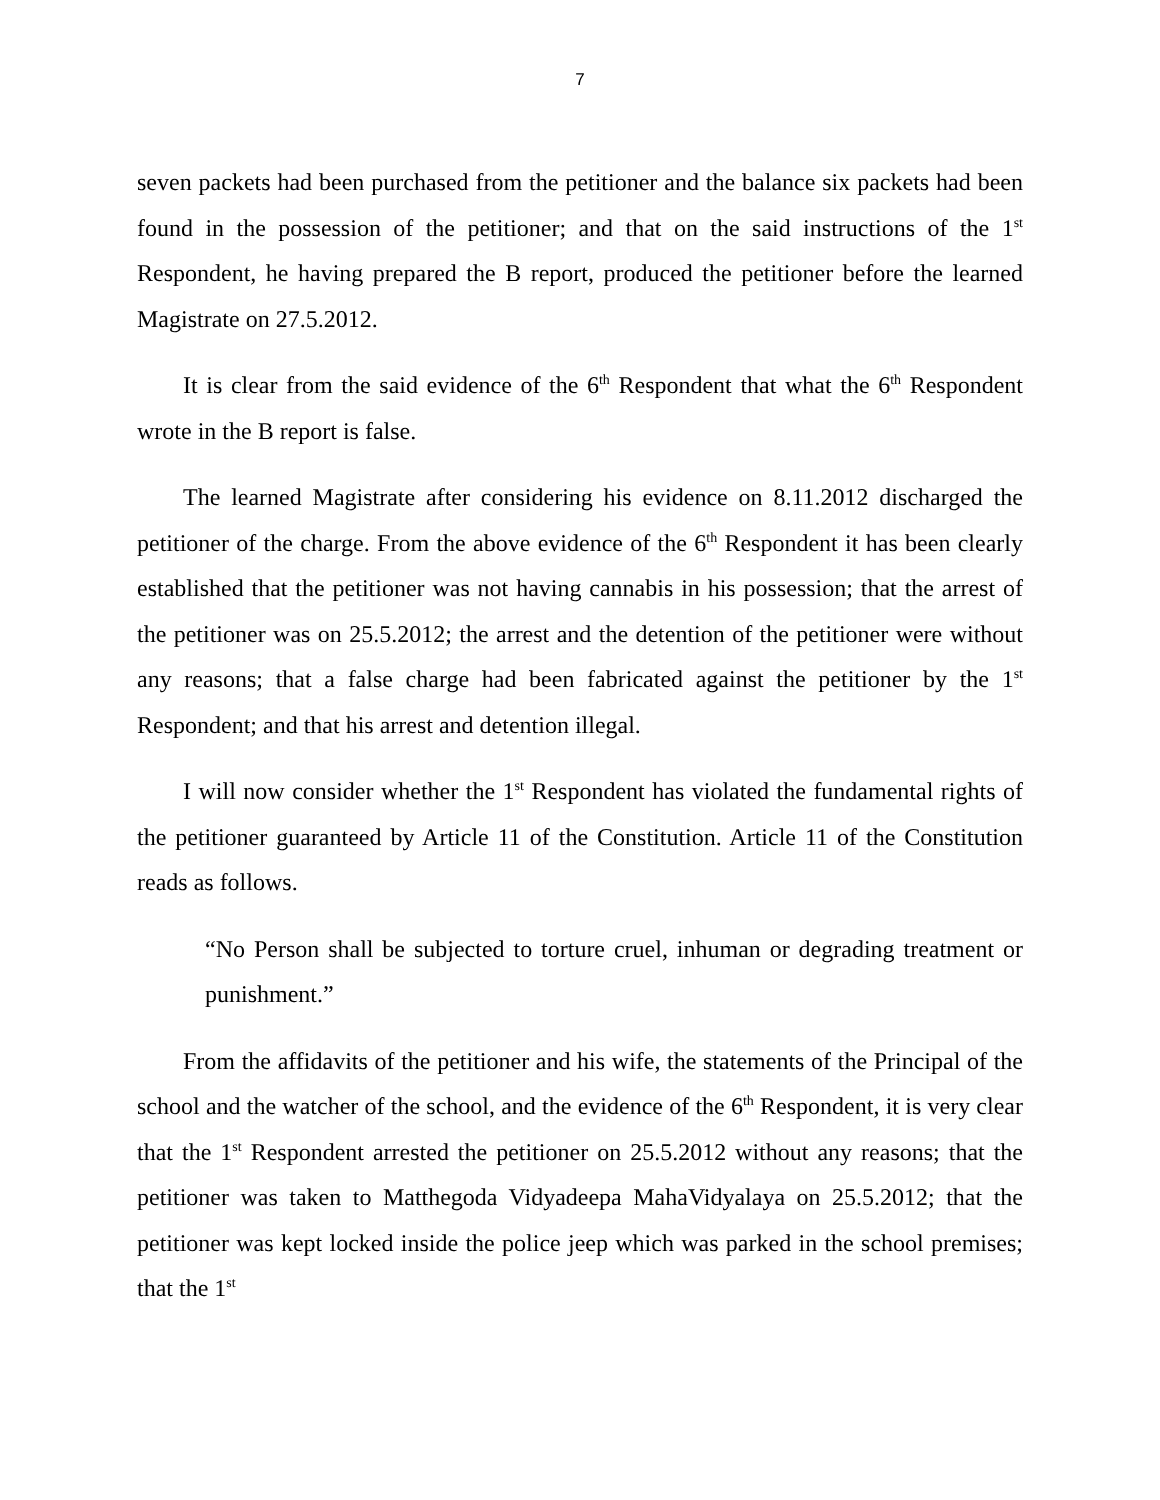7
seven packets had been purchased from the petitioner and the balance six packets had been found in the possession of the petitioner; and that on the said instructions of the 1<sup>st</sup> Respondent, he having prepared the B report, produced the petitioner before the learned Magistrate on 27.5.2012.
It is clear from the said evidence of the 6<sup>th</sup> Respondent that what the 6<sup>th</sup> Respondent wrote in the B report is false.
The learned Magistrate after considering his evidence on 8.11.2012 discharged the petitioner of the charge. From the above evidence of the 6<sup>th</sup> Respondent it has been clearly established that the petitioner was not having cannabis in his possession; that the arrest of the petitioner was on 25.5.2012; the arrest and the detention of the petitioner were without any reasons; that a false charge had been fabricated against the petitioner by the 1<sup>st</sup> Respondent; and that his arrest and detention illegal.
I will now consider whether the 1<sup>st</sup> Respondent has violated the fundamental rights of the petitioner guaranteed by Article 11 of the Constitution. Article 11 of the Constitution reads as follows.
“No Person shall be subjected to torture cruel, inhuman or degrading treatment or punishment.”
From the affidavits of the petitioner and his wife, the statements of the Principal of the school and the watcher of the school, and the evidence of the 6<sup>th</sup> Respondent, it is very clear that the 1<sup>st</sup> Respondent arrested the petitioner on 25.5.2012 without any reasons; that the petitioner was taken to Matthegoda Vidyadeepa MahaVidyalaya on 25.5.2012; that the petitioner was kept locked inside the police jeep which was parked in the school premises; that the 1<sup>st</sup>